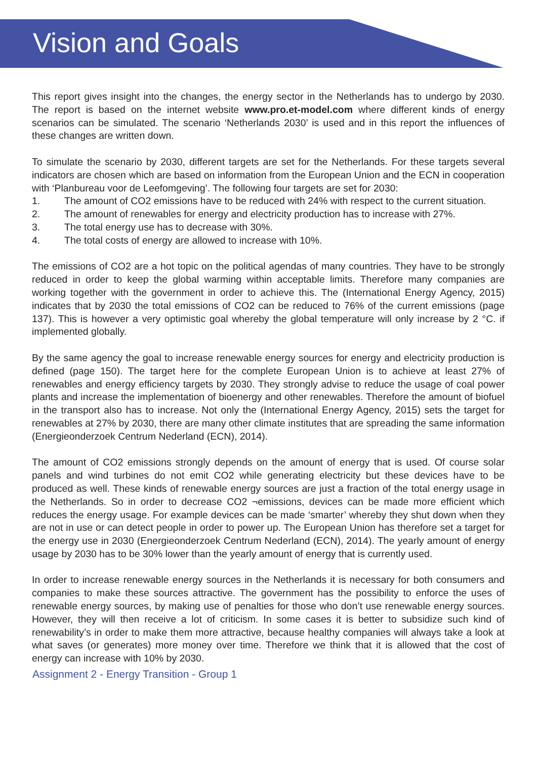Vision and Goals
This report gives insight into the changes, the energy sector in the Netherlands has to undergo by 2030. The report is based on the internet website www.pro.et-model.com where different kinds of energy scenarios can be simulated. The scenario ‘Netherlands 2030’ is used and in this report the influences of these changes are written down.
To simulate the scenario by 2030, different targets are set for the Netherlands. For these targets several indicators are chosen which are based on information from the European Union and the ECN in cooperation with ‘Planbureau voor de Leefomgeving’. The following four targets are set for 2030:
1. The amount of CO2 emissions have to be reduced with 24% with respect to the current situation.
2. The amount of renewables for energy and electricity production has to increase with 27%.
3. The total energy use has to decrease with 30%.
4. The total costs of energy are allowed to increase with 10%.
The emissions of CO2 are a hot topic on the political agendas of many countries. They have to be strongly reduced in order to keep the global warming within acceptable limits. Therefore many companies are working together with the government in order to achieve this. The (International Energy Agency, 2015) indicates that by 2030 the total emissions of CO2 can be reduced to 76% of the current emissions (page 137). This is however a very optimistic goal whereby the global temperature will only increase by 2 °C. if implemented globally.
By the same agency the goal to increase renewable energy sources for energy and electricity production is defined (page 150). The target here for the complete European Union is to achieve at least 27% of renewables and energy efficiency targets by 2030. They strongly advise to reduce the usage of coal power plants and increase the implementation of bioenergy and other renewables. Therefore the amount of biofuel in the transport also has to increase. Not only the (International Energy Agency, 2015) sets the target for renewables at 27% by 2030, there are many other climate institutes that are spreading the same information (Energieonderzoek Centrum Nederland (ECN), 2014).
The amount of CO2 emissions strongly depends on the amount of energy that is used. Of course solar panels and wind turbines do not emit CO2 while generating electricity but these devices have to be produced as well. These kinds of renewable energy sources are just a fraction of the total energy usage in the Netherlands. So in order to decrease CO2 ¬emissions, devices can be made more efficient which reduces the energy usage. For example devices can be made ‘smarter’ whereby they shut down when they are not in use or can detect people in order to power up. The European Union has therefore set a target for the energy use in 2030 (Energieonderzoek Centrum Nederland (ECN), 2014). The yearly amount of energy usage by 2030 has to be 30% lower than the yearly amount of energy that is currently used.
In order to increase renewable energy sources in the Netherlands it is necessary for both consumers and companies to make these sources attractive. The government has the possibility to enforce the uses of renewable energy sources, by making use of penalties for those who don’t use renewable energy sources. However, they will then receive a lot of criticism. In some cases it is better to subsidize such kind of renewability’s in order to make them more attractive, because healthy companies will always take a look at what saves (or generates) more money over time. Therefore we think that it is allowed that the cost of energy can increase with 10% by 2030.
Assignment 2 - Energy Transition - Group 1